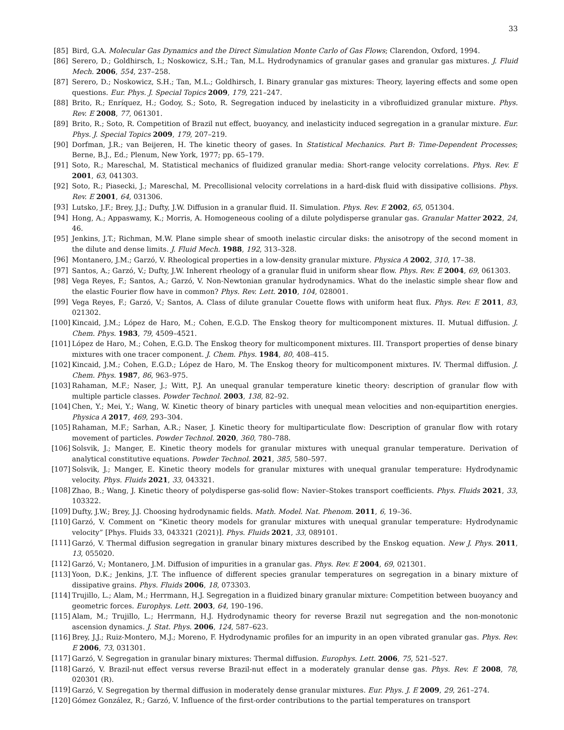33
[85] Bird, G.A. Molecular Gas Dynamics and the Direct Simulation Monte Carlo of Gas Flows; Clarendon, Oxford, 1994.
[86] Serero, D.; Goldhirsch, I.; Noskowicz, S.H.; Tan, M.L. Hydrodynamics of granular gases and granular gas mixtures. J. Fluid Mech. 2006, 554, 237–258.
[87] Serero, D.; Noskowicz, S.H.; Tan, M.L.; Goldhirsch, I. Binary granular gas mixtures: Theory, layering effects and some open questions. Eur. Phys. J. Special Topics 2009, 179, 221–247.
[88] Brito, R.; Enríquez, H.; Godoy, S.; Soto, R. Segregation induced by inelasticity in a vibrofluidized granular mixture. Phys. Rev. E 2008, 77, 061301.
[89] Brito, R.; Soto, R. Competition of Brazil nut effect, buoyancy, and inelasticity induced segregation in a granular mixture. Eur. Phys. J. Special Topics 2009, 179, 207–219.
[90] Dorfman, J.R.; van Beijeren, H. The kinetic theory of gases. In Statistical Mechanics. Part B: Time-Dependent Processes; Berne, B.J., Ed.; Plenum, New York, 1977; pp. 65–179.
[91] Soto, R.; Mareschal, M. Statistical mechanics of fluidized granular media: Short-range velocity correlations. Phys. Rev. E 2001, 63, 041303.
[92] Soto, R.; Piasecki, J.; Mareschal, M. Precollisional velocity correlations in a hard-disk fluid with dissipative collisions. Phys. Rev. E 2001, 64, 031306.
[93] Lutsko, J.F.; Brey, J.J.; Dufty, J.W. Diffusion in a granular fluid. II. Simulation. Phys. Rev. E 2002, 65, 051304.
[94] Hong, A.; Appaswamy, K.; Morris, A. Homogeneous cooling of a dilute polydisperse granular gas. Granular Matter 2022, 24, 46.
[95] Jenkins, J.T.; Richman, M.W. Plane simple shear of smooth inelastic circular disks: the anisotropy of the second moment in the dilute and dense limits. J. Fluid Mech. 1988, 192, 313–328.
[96] Montanero, J.M.; Garzó, V. Rheological properties in a low-density granular mixture. Physica A 2002, 310, 17–38.
[97] Santos, A.; Garzó, V.; Dufty, J.W. Inherent rheology of a granular fluid in uniform shear flow. Phys. Rev. E 2004, 69, 061303.
[98] Vega Reyes, F.; Santos, A.; Garzó, V. Non-Newtonian granular hydrodynamics. What do the inelastic simple shear flow and the elastic Fourier flow have in common? Phys. Rev. Lett. 2010, 104, 028001.
[99] Vega Reyes, F.; Garzó, V.; Santos, A. Class of dilute granular Couette flows with uniform heat flux. Phys. Rev. E 2011, 83, 021302.
[100] Kincaid, J.M.; López de Haro, M.; Cohen, E.G.D. The Enskog theory for multicomponent mixtures. II. Mutual diffusion. J. Chem. Phys. 1983, 79, 4509–4521.
[101] López de Haro, M.; Cohen, E.G.D. The Enskog theory for multicomponent mixtures. III. Transport properties of dense binary mixtures with one tracer component. J. Chem. Phys. 1984, 80, 408–415.
[102] Kincaid, J.M.; Cohen, E.G.D.; López de Haro, M. The Enskog theory for multicomponent mixtures. IV. Thermal diffusion. J. Chem. Phys. 1987, 86, 963–975.
[103] Rahaman, M.F.; Naser, J.; Witt, P.J. An unequal granular temperature kinetic theory: description of granular flow with multiple particle classes. Powder Technol. 2003, 138, 82–92.
[104] Chen, Y.; Mei, Y.; Wang, W. Kinetic theory of binary particles with unequal mean velocities and non-equipartition energies. Physica A 2017, 469, 293–304.
[105] Rahaman, M.F.; Sarhan, A.R.; Naser, J. Kinetic theory for multiparticulate flow: Description of granular flow with rotary movement of particles. Powder Technol. 2020, 360, 780–788.
[106] Solsvik, J.; Manger, E. Kinetic theory models for granular mixtures with unequal granular temperature. Derivation of analytical constitutive equations. Powder Technol. 2021, 385, 580–597.
[107] Solsvik, J.; Manger, E. Kinetic theory models for granular mixtures with unequal granular temperature: Hydrodynamic velocity. Phys. Fluids 2021, 33, 043321.
[108] Zhao, B.; Wang, J. Kinetic theory of polydisperse gas-solid flow: Navier–Stokes transport coefficients. Phys. Fluids 2021, 33, 103322.
[109] Dufty, J.W.; Brey, J.J. Choosing hydrodynamic fields. Math. Model. Nat. Phenom. 2011, 6, 19–36.
[110] Garzó, V. Comment on “Kinetic theory models for granular mixtures with unequal granular temperature: Hydrodynamic velocity” [Phys. Fluids 33, 043321 (2021)]. Phys. Fluids 2021, 33, 089101.
[111] Garzó, V. Thermal diffusion segregation in granular binary mixtures described by the Enskog equation. New J. Phys. 2011, 13, 055020.
[112] Garzó, V.; Montanero, J.M. Diffusion of impurities in a granular gas. Phys. Rev. E 2004, 69, 021301.
[113] Yoon, D.K.; Jenkins, J.T. The influence of different species granular temperatures on segregation in a binary mixture of dissipative grains. Phys. Fluids 2006, 18, 073303.
[114] Trujillo, L.; Alam, M.; Herrmann, H.J. Segregation in a fluidized binary granular mixture: Competition between buoyancy and geometric forces. Europhys. Lett. 2003, 64, 190–196.
[115] Alam, M.; Trujillo, L.; Herrmann, H.J. Hydrodynamic theory for reverse Brazil nut segregation and the non-monotonic ascension dynamics. J. Stat. Phys. 2006, 124, 587–623.
[116] Brey, J.J.; Ruiz-Montero, M.J.; Moreno, F. Hydrodynamic profiles for an impurity in an open vibrated granular gas. Phys. Rev. E 2006, 73, 031301.
[117] Garzó, V. Segregation in granular binary mixtures: Thermal diffusion. Europhys. Lett. 2006, 75, 521–527.
[118] Garzó, V. Brazil-nut effect versus reverse Brazil-nut effect in a moderately granular dense gas. Phys. Rev. E 2008, 78, 020301 (R).
[119] Garzó, V. Segregation by thermal diffusion in moderately dense granular mixtures. Eur. Phys. J. E 2009, 29, 261–274.
[120] Gómez González, R.; Garzó, V. Influence of the first-order contributions to the partial temperatures on transport